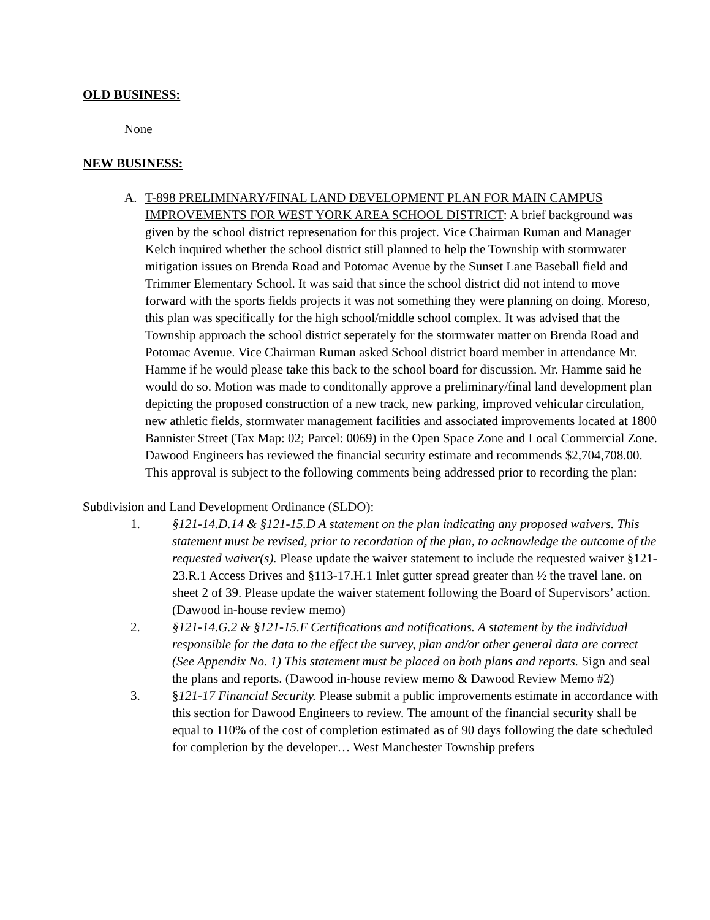OLD BUSINESS:
None
NEW BUSINESS:
A. T-898 PRELIMINARY/FINAL LAND DEVELOPMENT PLAN FOR MAIN CAMPUS IMPROVEMENTS FOR WEST YORK AREA SCHOOL DISTRICT: A brief background was given by the school district represenation for this project. Vice Chairman Ruman and Manager Kelch inquired whether the school district still planned to help the Township with stormwater mitigation issues on Brenda Road and Potomac Avenue by the Sunset Lane Baseball field and Trimmer Elementary School. It was said that since the school district did not intend to move forward with the sports fields projects it was not something they were planning on doing. Moreso, this plan was specifically for the high school/middle school complex. It was advised that the Township approach the school district seperately for the stormwater matter on Brenda Road and Potomac Avenue. Vice Chairman Ruman asked School district board member in attendance Mr. Hamme if he would please take this back to the school board for discussion. Mr. Hamme said he would do so. Motion was made to conditonally approve a preliminary/final land development plan depicting the proposed construction of a new track, new parking, improved vehicular circulation, new athletic fields, stormwater management facilities and associated improvements located at 1800 Bannister Street (Tax Map: 02; Parcel: 0069) in the Open Space Zone and Local Commercial Zone. Dawood Engineers has reviewed the financial security estimate and recommends $2,704,708.00. This approval is subject to the following comments being addressed prior to recording the plan:
Subdivision and Land Development Ordinance (SLDO):
1. §121-14.D.14 & §121-15.D A statement on the plan indicating any proposed waivers. This statement must be revised, prior to recordation of the plan, to acknowledge the outcome of the requested waiver(s). Please update the waiver statement to include the requested waiver §121-23.R.1 Access Drives and §113-17.H.1 Inlet gutter spread greater than ½ the travel lane. on sheet 2 of 39. Please update the waiver statement following the Board of Supervisors’ action. (Dawood in-house review memo)
2. §121-14.G.2 & §121-15.F Certifications and notifications. A statement by the individual responsible for the data to the effect the survey, plan and/or other general data are correct (See Appendix No. 1) This statement must be placed on both plans and reports. Sign and seal the plans and reports. (Dawood in-house review memo & Dawood Review Memo #2)
3. §121-17 Financial Security. Please submit a public improvements estimate in accordance with this section for Dawood Engineers to review. The amount of the financial security shall be equal to 110% of the cost of completion estimated as of 90 days following the date scheduled for completion by the developer… West Manchester Township prefers